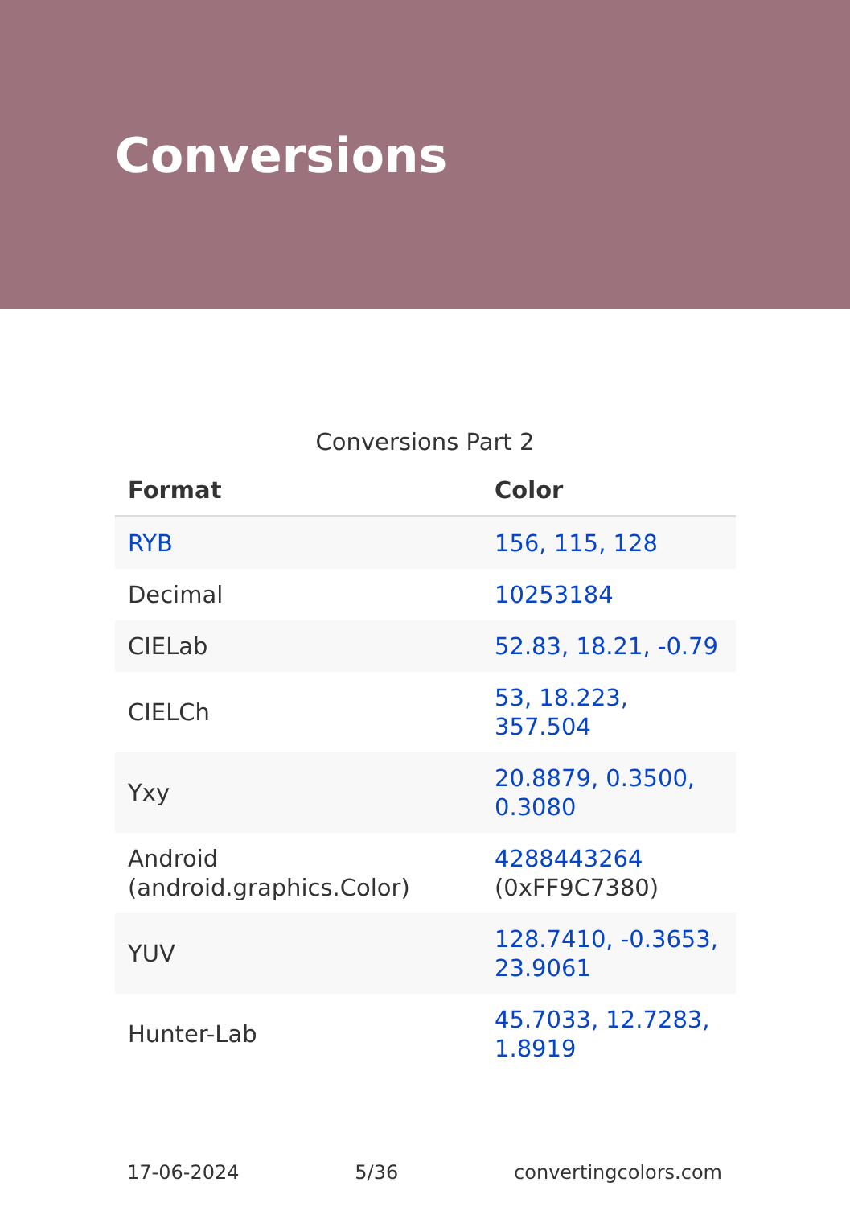Conversions
Conversions Part 2
| Format | Color |
| --- | --- |
| RYB | 156, 115, 128 |
| Decimal | 10253184 |
| CIELab | 52.83, 18.21, -0.79 |
| CIELCh | 53, 18.223, 357.504 |
| Yxy | 20.8879, 0.3500, 0.3080 |
| Android (android.graphics.Color) | 4288443264 (0xFF9C7380) |
| YUV | 128.7410, -0.3653, 23.9061 |
| Hunter-Lab | 45.7033, 12.7283, 1.8919 |
17-06-2024 5/36 convertingcolors.com